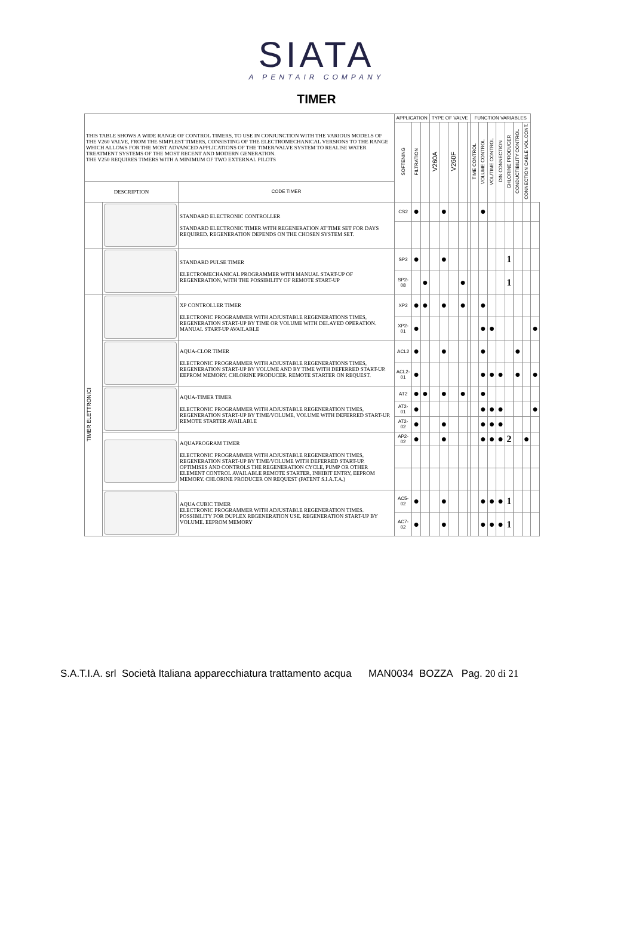SIATA
A PENTAIR COMPANY
TIMER
| THIS TABLE SHOWS A WIDE RANGE OF CONTROL TIMERS, TO USE IN CONJUNCTION WITH THE VARIOUS MODELS OF THE V260 VALVE, FROM THE SIMPLEST TIMERS, CONSISTING OF THE ELECTROMECHANICAL VERSIONS TO THE RANGE WHICH ALLOWS FOR THE MOST ADVANCED APPLICATIONS OF THE TIMER/VALVE SYSTEM TO REALISE WATER TREATMENT SYSTEMS OF THE MOST RECENT AND MODERN GENERATION. THE V250 REQUIRES TIMERS WITH A MINIMUM OF TWO EXTERNAL PILOTS | | | APPLICATION | | | TYPE OF VALVE | | | | | FUNCTION VARIABLES | | | | | | | |
| | | | SOFTENING | FILTRATION | | V260A | | V260F | | | TIME CONTROL | VOLUME CONTROL | VOL/TIME CONTROL | DIN CONNECTION | CHLORINE PRODUCER | CONDUCTIBILITY CONTROL | CONNECTION CABLE VOL.CONT. | |
| DESCRIPTION | | CODE TIMER | | | | | | | | | | | | | | | | |
| | | STANDARD ELECTRONIC CONTROLLER STANDARD ELECTRONIC TIMER WITH REGENERATION AT TIME SET FOR DAYS REQUIRED. REGENERATION DEPENDS ON THE CHOSEN SYSTEM SET. | CS2 | ● | | | ● | | | | | ● | | | | | | |
| | | STANDARD PULSE TIMER ELECTROMECHANICAL PROGRAMMER WITH MANUAL START-UP OF REGENERATION, WITH THE POSSIBILITY OF REMOTE START-UP | SP2 | ● | | | ● | | | | | | | | 1 | | | |
| | | | SP2-08 | | ● | | | | ● | | | | | | 1 | | | |
| TIMER ELETTRONICI | | XP CONTROLLER TIMER ELECTRONIC PROGRAMMER WITH ADJUSTABLE REGENERATIONS TIMES, REGENERATION START-UP BY TIME OR VOLUME WITH DELAYED OPERATION. MANUAL START-UP AVAILABLE | XP2 | ● | ● | | ● | | ● | | | ● | | | | | | |
| | | | XP2-01 | ● | | | | | | | | ● | ● | | | | | ● |
| | | AQUA-CLOR TIMER ELECTRONIC PROGRAMMER WITH ADJUSTABLE REGENERATIONS TIMES, REGENERATION START-UP BY VOLUME AND BY TIME WITH DEFERRED START-UP. EEPROM MEMORY. CHLORINE PRODUCER. REMOTE STARTER ON REQUEST. | ACL2 | ● | | | ● | | | | | ● | | | | ● | | |
| | | | ACL2-01 | ● | | | | | | | | ● | ● | ● | | ● | | ● |
| | | AQUA-TIMER TIMER ELECTRONIC PROGRAMMER WITH ADJUSTABLE REGENERATION TIMES, REGENERATION START-UP BY TIME/VOLUME, VOLUME WITH DEFERRED START-UP. REMOTE STARTER AVAILABLE | AT2 | ● | ● | | ● | | ● | | | ● | | | | | | |
| | | | AT2-01 | ● | | | | | | | | ● | ● | ● | | | | ● |
| | | | AT2-02 | ● | | | ● | | | | | ● | ● | ● | | | | |
| | | AQUAPROGRAM TIMER ELECTRONIC PROGRAMMER WITH ADJUSTABLE REGENERATION TIMES, REGENERATION START-UP BY TIME/VOLUME WITH DEFERRED START-UP. OPTIMISES AND CONTROLS THE REGENERATION CYCLE, PUMP OR OTHER ELEMENT CONTROL AVAILABLE REMOTE STARTER, INHIBIT ENTRY, EEPROM MEMORY. CHLORINE PRODUCER ON REQUEST (PATENT S.I.A.T.A.) | AP2-02 | ● | | | ● | | | | | ● | ● | ● | 2 | | ● | |
| | | AQUA CUBIC TIMER ELECTRONIC PROGRAMMER WITH ADJUSTABLE REGENERATION TIMES. POSSIBILITY FOR DUPLEX REGENERATION USE. REGENERATION START-UP BY VOLUME. EEPROM MEMORY | AC5-02 | ● | | | ● | | | | | ● | ● | ● | 1 | | | |
| | | | AC7-02 | ● | | | ● | | | | | ● | ● | ● | 1 | | | |
S.A.T.I.A. srl Società Italiana apparecchiatura trattamento acqua MAN0034 BOZZA Pag. 20 di 21